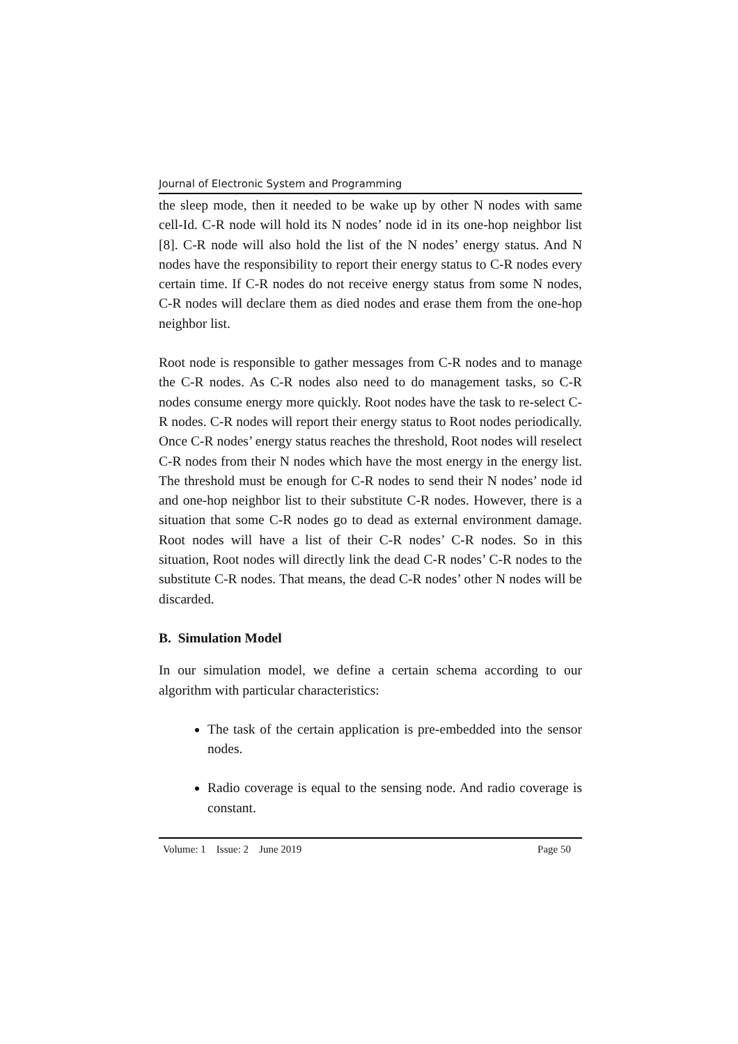Journal of Electronic System and Programming
the sleep mode, then it needed to be wake up by other N nodes with same cell-Id. C-R node will hold its N nodes’ node id in its one-hop neighbor list [8]. C-R node will also hold the list of the N nodes’ energy status. And N nodes have the responsibility to report their energy status to C-R nodes every certain time. If C-R nodes do not receive energy status from some N nodes, C-R nodes will declare them as died nodes and erase them from the one-hop neighbor list.
Root node is responsible to gather messages from C-R nodes and to manage the C-R nodes. As C-R nodes also need to do management tasks, so C-R nodes consume energy more quickly. Root nodes have the task to re-select C-R nodes. C-R nodes will report their energy status to Root nodes periodically. Once C-R nodes’ energy status reaches the threshold, Root nodes will reselect C-R nodes from their N nodes which have the most energy in the energy list. The threshold must be enough for C-R nodes to send their N nodes’ node id and one-hop neighbor list to their substitute C-R nodes. However, there is a situation that some C-R nodes go to dead as external environment damage. Root nodes will have a list of their C-R nodes’ C-R nodes. So in this situation, Root nodes will directly link the dead C-R nodes’ C-R nodes to the substitute C-R nodes. That means, the dead C-R nodes’ other N nodes will be discarded.
B. Simulation Model
In our simulation model, we define a certain schema according to our algorithm with particular characteristics:
The task of the certain application is pre-embedded into the sensor nodes.
Radio coverage is equal to the sensing node. And radio coverage is constant.
Volume: 1 Issue: 2 June 2019 Page 50